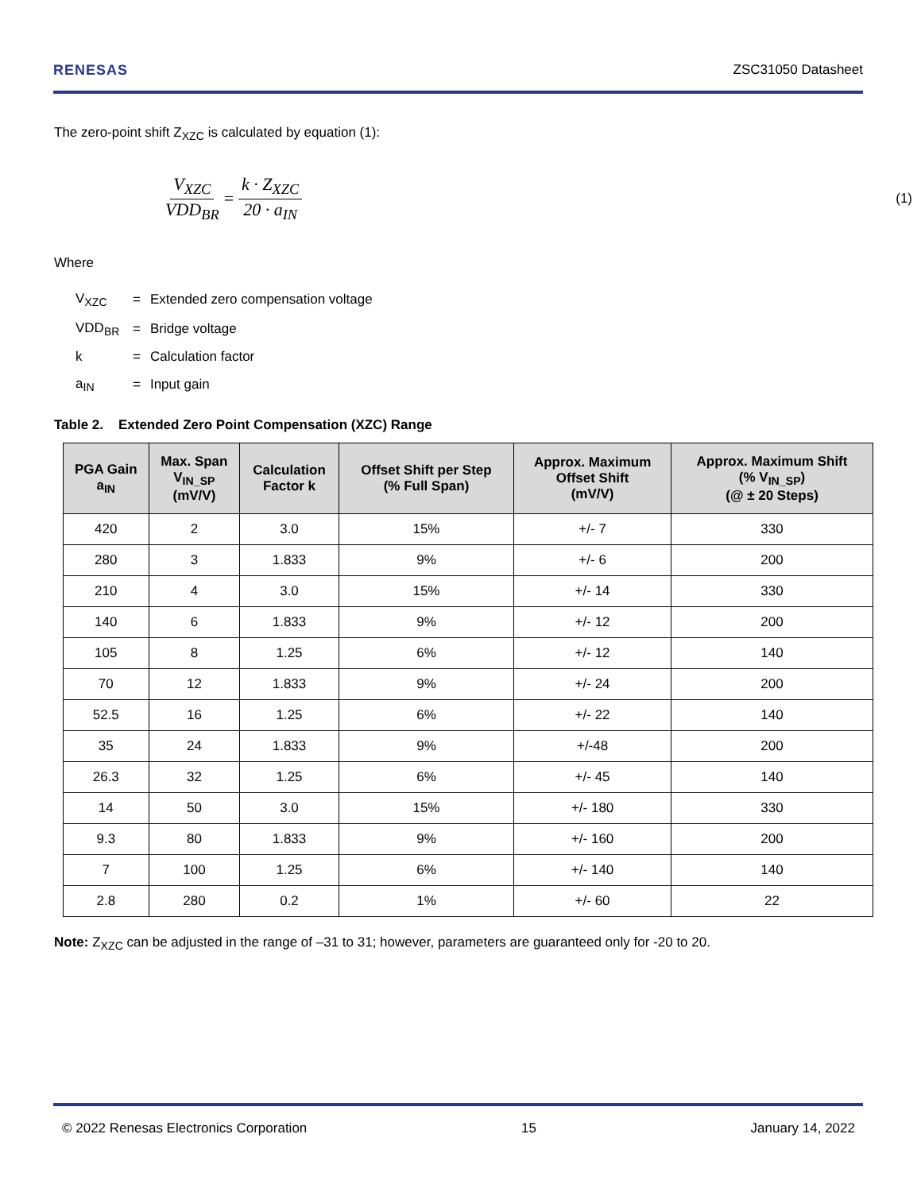RENESAS ZSC31050 Datasheet
The zero-point shift Z<sub>XZC</sub> is calculated by equation (1):
V<sub>XZC</sub> VDD<sub>BR</sub> = k · Z<sub>XZC</sub> 20 · a<sub>IN</sub> (1)
Where
| V<sub>XZC</sub> | = | Extended zero compensation voltage |
| VDD<sub>BR</sub> | = | Bridge voltage |
| k | = | Calculation factor |
| a<sub>IN</sub> | = | Input gain |
Table 2. Extended Zero Point Compensation (XZC) Range
| PGA Gain a<sub>IN</sub> | Max. Span V<sub>IN_SP</sub> (mV/V) | Calculation Factor k | Offset Shift per Step (% Full Span) | Approx. Maximum Offset Shift (mV/V) | Approx. Maximum Shift (% V<sub>IN_SP</sub>) (@ ± 20 Steps) |
| --- | --- | --- | --- | --- | --- |
| 420 | 2 | 3.0 | 15% | +/- 7 | 330 |
| 280 | 3 | 1.833 | 9% | +/- 6 | 200 |
| 210 | 4 | 3.0 | 15% | +/- 14 | 330 |
| 140 | 6 | 1.833 | 9% | +/- 12 | 200 |
| 105 | 8 | 1.25 | 6% | +/- 12 | 140 |
| 70 | 12 | 1.833 | 9% | +/- 24 | 200 |
| 52.5 | 16 | 1.25 | 6% | +/- 22 | 140 |
| 35 | 24 | 1.833 | 9% | +/-48 | 200 |
| 26.3 | 32 | 1.25 | 6% | +/- 45 | 140 |
| 14 | 50 | 3.0 | 15% | +/- 180 | 330 |
| 9.3 | 80 | 1.833 | 9% | +/- 160 | 200 |
| 7 | 100 | 1.25 | 6% | +/- 140 | 140 |
| 2.8 | 280 | 0.2 | 1% | +/- 60 | 22 |
Note: Z<sub>XZC</sub> can be adjusted in the range of –31 to 31; however, parameters are guaranteed only for -20 to 20.
© 2022 Renesas Electronics Corporation 15 January 14, 2022